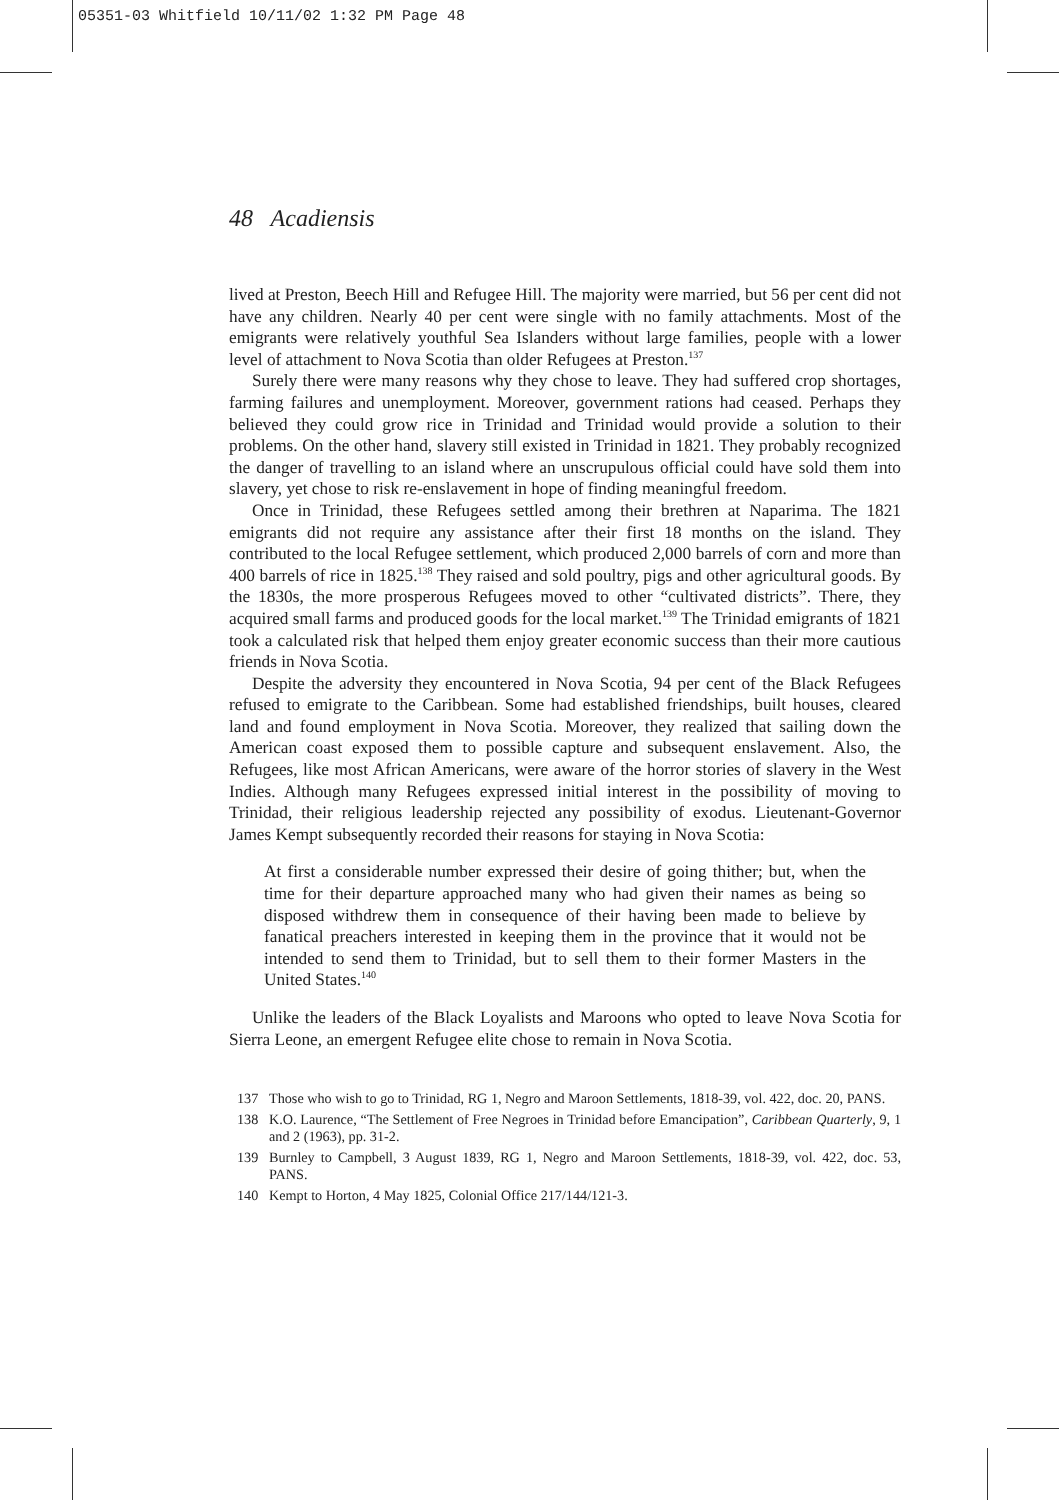05351-03 Whitfield 10/11/02 1:32 PM Page 48
48 Acadiensis
lived at Preston, Beech Hill and Refugee Hill. The majority were married, but 56 per cent did not have any children. Nearly 40 per cent were single with no family attachments. Most of the emigrants were relatively youthful Sea Islanders without large families, people with a lower level of attachment to Nova Scotia than older Refugees at Preston.<sup>137</sup>
Surely there were many reasons why they chose to leave. They had suffered crop shortages, farming failures and unemployment. Moreover, government rations had ceased. Perhaps they believed they could grow rice in Trinidad and Trinidad would provide a solution to their problems. On the other hand, slavery still existed in Trinidad in 1821. They probably recognized the danger of travelling to an island where an unscrupulous official could have sold them into slavery, yet chose to risk re-enslavement in hope of finding meaningful freedom.
Once in Trinidad, these Refugees settled among their brethren at Naparima. The 1821 emigrants did not require any assistance after their first 18 months on the island. They contributed to the local Refugee settlement, which produced 2,000 barrels of corn and more than 400 barrels of rice in 1825.<sup>138</sup> They raised and sold poultry, pigs and other agricultural goods. By the 1830s, the more prosperous Refugees moved to other “cultivated districts”. There, they acquired small farms and produced goods for the local market.<sup>139</sup> The Trinidad emigrants of 1821 took a calculated risk that helped them enjoy greater economic success than their more cautious friends in Nova Scotia.
Despite the adversity they encountered in Nova Scotia, 94 per cent of the Black Refugees refused to emigrate to the Caribbean. Some had established friendships, built houses, cleared land and found employment in Nova Scotia. Moreover, they realized that sailing down the American coast exposed them to possible capture and subsequent enslavement. Also, the Refugees, like most African Americans, were aware of the horror stories of slavery in the West Indies. Although many Refugees expressed initial interest in the possibility of moving to Trinidad, their religious leadership rejected any possibility of exodus. Lieutenant-Governor James Kempt subsequently recorded their reasons for staying in Nova Scotia:
At first a considerable number expressed their desire of going thither; but, when the time for their departure approached many who had given their names as being so disposed withdrew them in consequence of their having been made to believe by fanatical preachers interested in keeping them in the province that it would not be intended to send them to Trinidad, but to sell them to their former Masters in the United States.<sup>140</sup>
Unlike the leaders of the Black Loyalists and Maroons who opted to leave Nova Scotia for Sierra Leone, an emergent Refugee elite chose to remain in Nova Scotia.
137 Those who wish to go to Trinidad, RG 1, Negro and Maroon Settlements, 1818-39, vol. 422, doc. 20, PANS.
138 K.O. Laurence, “The Settlement of Free Negroes in Trinidad before Emancipation”, Caribbean Quarterly, 9, 1 and 2 (1963), pp. 31-2.
139 Burnley to Campbell, 3 August 1839, RG 1, Negro and Maroon Settlements, 1818-39, vol. 422, doc. 53, PANS.
140 Kempt to Horton, 4 May 1825, Colonial Office 217/144/121-3.